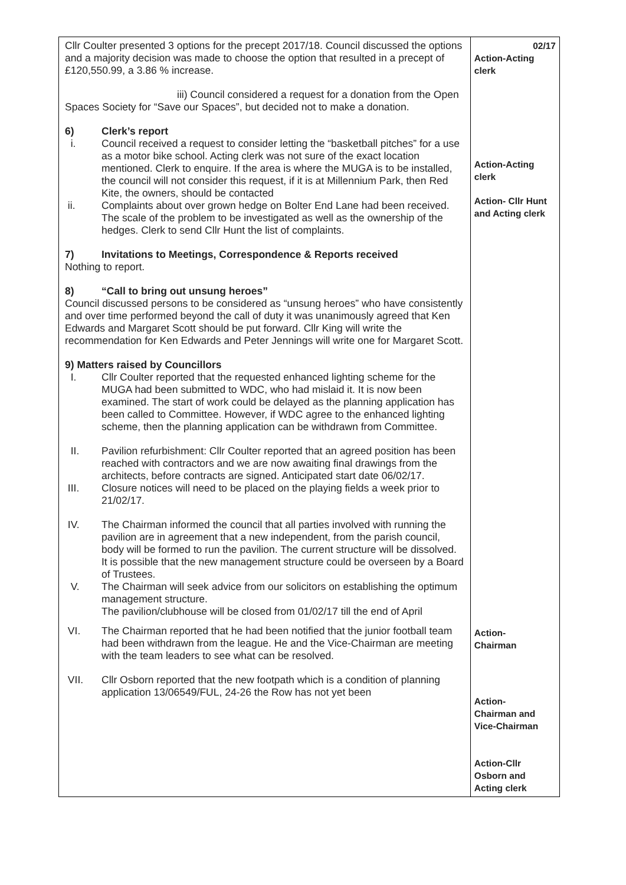| Cllr Coulter presented 3 options for the precept 2017/18. Council discussed the options and a majority decision was made to choose the option that resulted in a precept of £120,550.99, a 3.86 % increase. iii) Council considered a request for a donation from the Open Spaces Society for “Save our Spaces”, but decided not to make a donation. 6) Clerk’s report i. Council received a request to consider letting the “basketball pitches” for a use as a motor bike school. Acting clerk was not sure of the exact location mentioned. Clerk to enquire. If the area is where the MUGA is to be installed, the council will not consider this request, if it is at Millennium Park, then Red Kite, the owners, should be contacted ii. Complaints about over grown hedge on Bolter End Lane had been received. The scale of the problem to be investigated as well as the ownership of the hedges. Clerk to send Cllr Hunt the list of complaints. 7) Invitations to Meetings, Correspondence & Reports received Nothing to report. 8) “Call to bring out unsung heroes” Council discussed persons to be considered as “unsung heroes” who have consistently and over time performed beyond the call of duty it was unanimously agreed that Ken Edwards and Margaret Scott should be put forward. Cllr King will write the recommendation for Ken Edwards and Peter Jennings will write one for Margaret Scott. 9) Matters raised by Councillors I. Cllr Coulter reported that the requested enhanced lighting scheme for the MUGA had been submitted to WDC, who had mislaid it. It is now been examined. The start of work could be delayed as the planning application has been called to Committee. However, if WDC agree to the enhanced lighting scheme, then the planning application can be withdrawn from Committee. II. Pavilion refurbishment: Cllr Coulter reported that an agreed position has been reached with contractors and we are now awaiting final drawings from the architects, before contracts are signed. Anticipated start date 06/02/17. III. Closure notices will need to be placed on the playing fields a week prior to 21/02/17. IV. The Chairman informed the council that all parties involved with running the pavilion are in agreement that a new independent, from the parish council, body will be formed to run the pavilion. The current structure will be dissolved. It is possible that the new management structure could be overseen by a Board of Trustees. V. The Chairman will seek advice from our solicitors on establishing the optimum management structure. The pavilion/clubhouse will be closed from 01/02/17 till the end of April VI. The Chairman reported that he had been notified that the junior football team had been withdrawn from the league. He and the Vice-Chairman are meeting with the team leaders to see what can be resolved. VII. Cllr Osborn reported that the new footpath which is a condition of planning application 13/06549/FUL, 24-26 the Row has not yet been | 02/17 Action-Acting clerk Action-Acting clerk Action- Cllr Hunt and Acting clerk Action- Chairman Action- Chairman and Vice-Chairman Action-Cllr Osborn and Acting clerk |